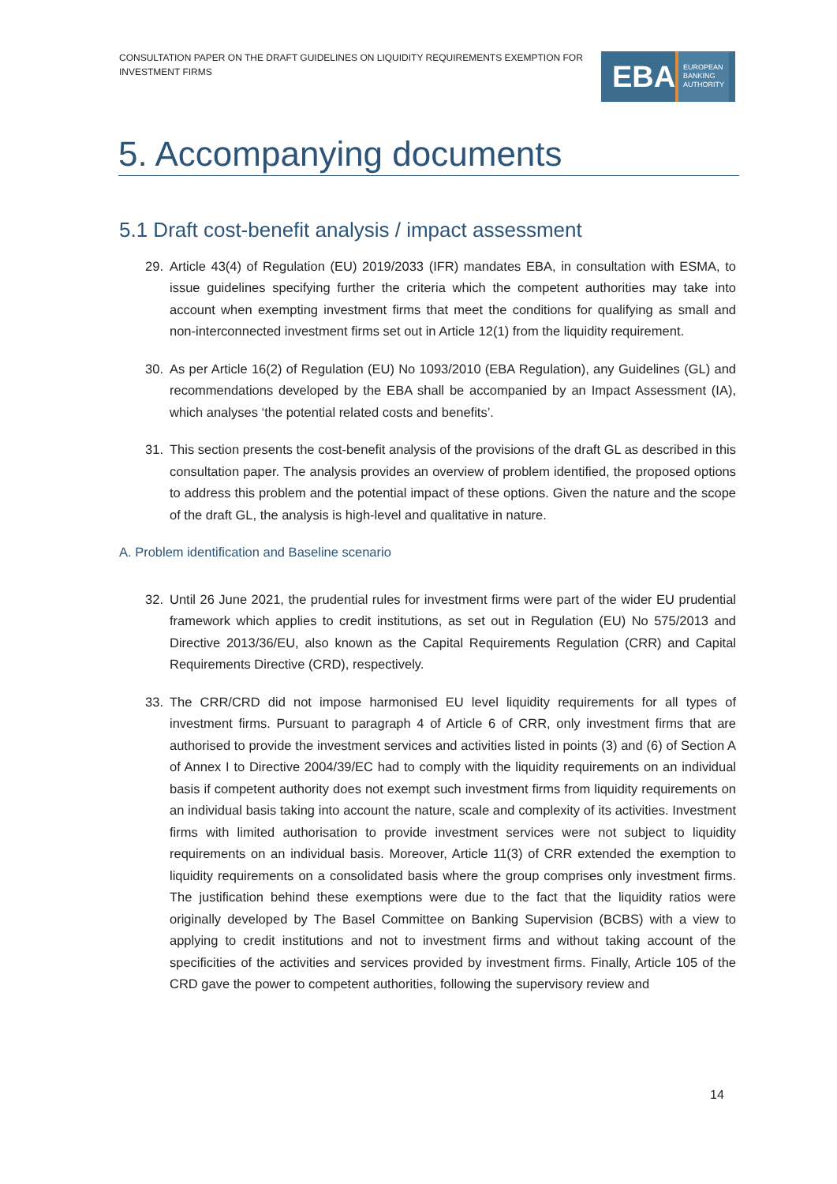CONSULTATION PAPER ON THE DRAFT GUIDELINES ON LIQUIDITY REQUIREMENTS EXEMPTION FOR INVESTMENT FIRMS
EBA
EUROPEAN
BANKING
AUTHORITY
5. Accompanying documents
5.1 Draft cost-benefit analysis / impact assessment
29. Article 43(4) of Regulation (EU) 2019/2033 (IFR) mandates EBA, in consultation with ESMA, to issue guidelines specifying further the criteria which the competent authorities may take into account when exempting investment firms that meet the conditions for qualifying as small and non-interconnected investment firms set out in Article 12(1) from the liquidity requirement.
30. As per Article 16(2) of Regulation (EU) No 1093/2010 (EBA Regulation), any Guidelines (GL) and recommendations developed by the EBA shall be accompanied by an Impact Assessment (IA), which analyses ‘the potential related costs and benefits’.
31. This section presents the cost-benefit analysis of the provisions of the draft GL as described in this consultation paper. The analysis provides an overview of problem identified, the proposed options to address this problem and the potential impact of these options. Given the nature and the scope of the draft GL, the analysis is high-level and qualitative in nature.
A. Problem identification and Baseline scenario
32. Until 26 June 2021, the prudential rules for investment firms were part of the wider EU prudential framework which applies to credit institutions, as set out in Regulation (EU) No 575/2013 and Directive 2013/36/EU, also known as the Capital Requirements Regulation (CRR) and Capital Requirements Directive (CRD), respectively.
33. The CRR/CRD did not impose harmonised EU level liquidity requirements for all types of investment firms. Pursuant to paragraph 4 of Article 6 of CRR, only investment firms that are authorised to provide the investment services and activities listed in points (3) and (6) of Section A of Annex I to Directive 2004/39/EC had to comply with the liquidity requirements on an individual basis if competent authority does not exempt such investment firms from liquidity requirements on an individual basis taking into account the nature, scale and complexity of its activities. Investment firms with limited authorisation to provide investment services were not subject to liquidity requirements on an individual basis. Moreover, Article 11(3) of CRR extended the exemption to liquidity requirements on a consolidated basis where the group comprises only investment firms. The justification behind these exemptions were due to the fact that the liquidity ratios were originally developed by The Basel Committee on Banking Supervision (BCBS) with a view to applying to credit institutions and not to investment firms and without taking account of the specificities of the activities and services provided by investment firms. Finally, Article 105 of the CRD gave the power to competent authorities, following the supervisory review and
14